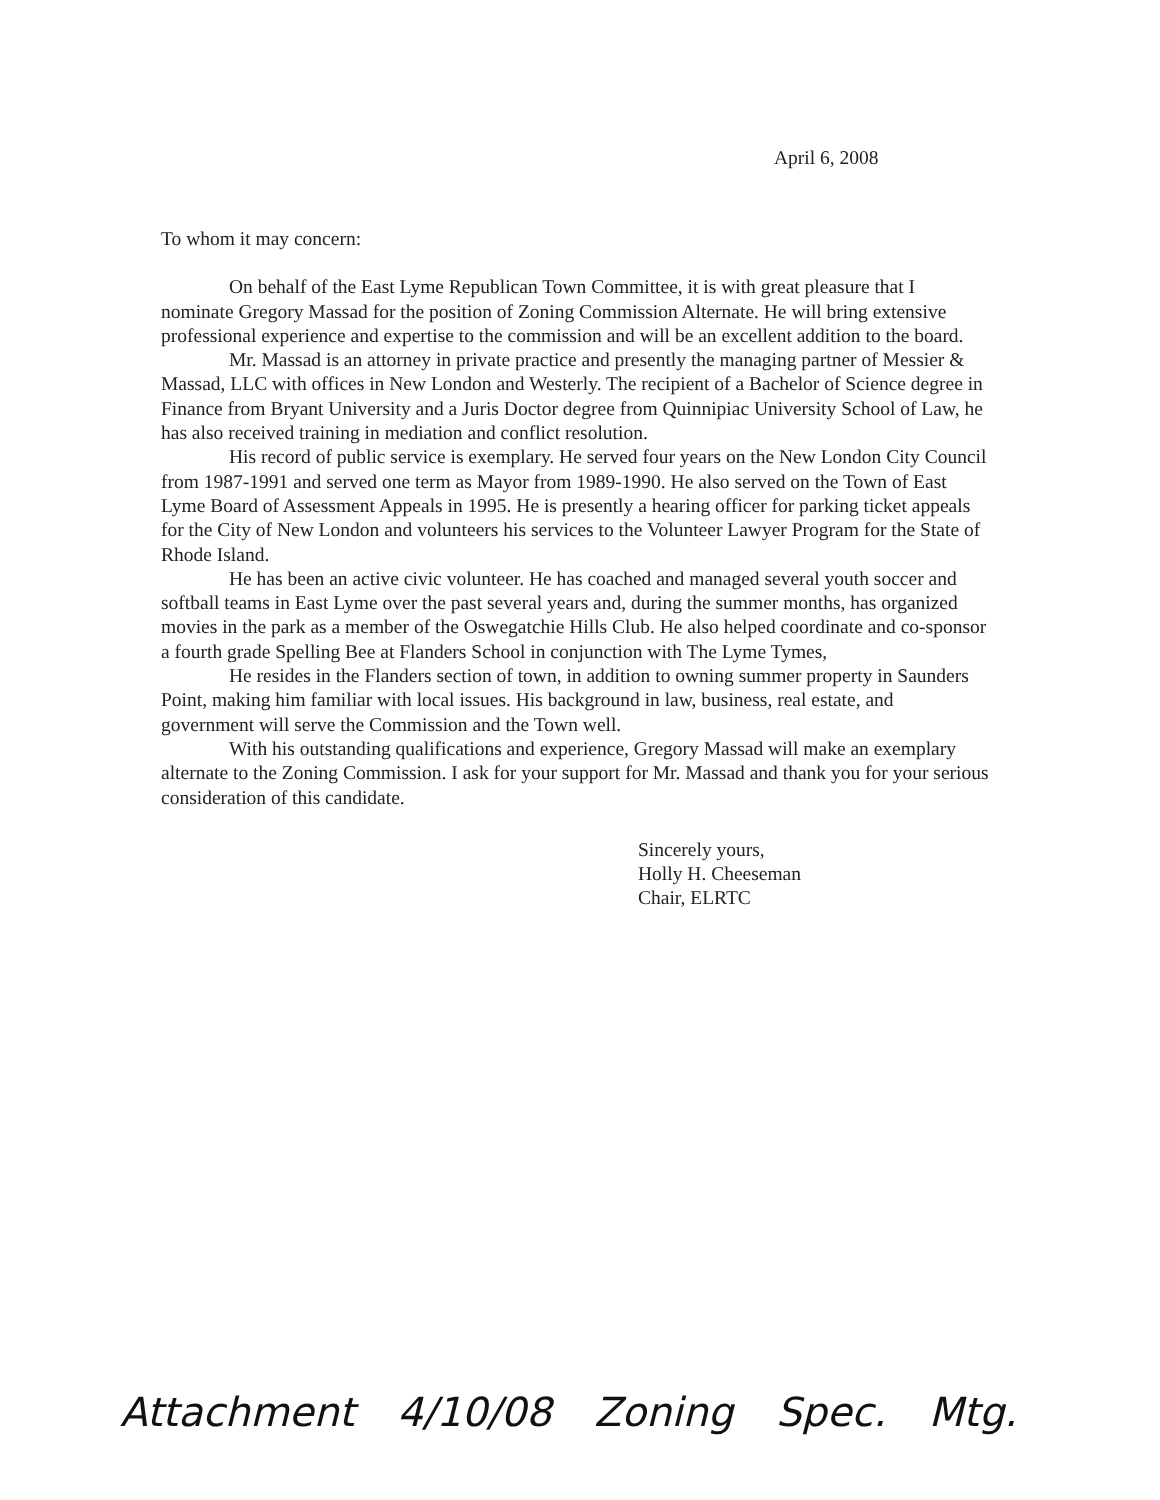April 6, 2008
To whom it may concern:
On behalf of the East Lyme Republican Town Committee, it is with great pleasure that I nominate Gregory Massad for the position of Zoning Commission Alternate. He will bring extensive professional experience and expertise to the commission and will be an excellent addition to the board.
Mr. Massad is an attorney in private practice and presently the managing partner of Messier & Massad, LLC with offices in New London and Westerly. The recipient of a Bachelor of Science degree in Finance from Bryant University and a Juris Doctor degree from Quinnipiac University School of Law, he has also received training in mediation and conflict resolution.
His record of public service is exemplary. He served four years on the New London City Council from 1987-1991 and served one term as Mayor from 1989-1990. He also served on the Town of East Lyme Board of Assessment Appeals in 1995. He is presently a hearing officer for parking ticket appeals for the City of New London and volunteers his services to the Volunteer Lawyer Program for the State of Rhode Island.
He has been an active civic volunteer. He has coached and managed several youth soccer and softball teams in East Lyme over the past several years and, during the summer months, has organized movies in the park as a member of the Oswegatchie Hills Club. He also helped coordinate and co-sponsor a fourth grade Spelling Bee at Flanders School in conjunction with The Lyme Tymes,
He resides in the Flanders section of town, in addition to owning summer property in Saunders Point, making him familiar with local issues. His background in law, business, real estate, and government will serve the Commission and the Town well.
With his outstanding qualifications and experience, Gregory Massad will make an exemplary alternate to the Zoning Commission. I ask for your support for Mr. Massad and thank you for your serious consideration of this candidate.
Sincerely yours,
Holly H. Cheeseman
Chair, ELRTC
Attachment 4/10/08 Zoning Spec. Mtg.